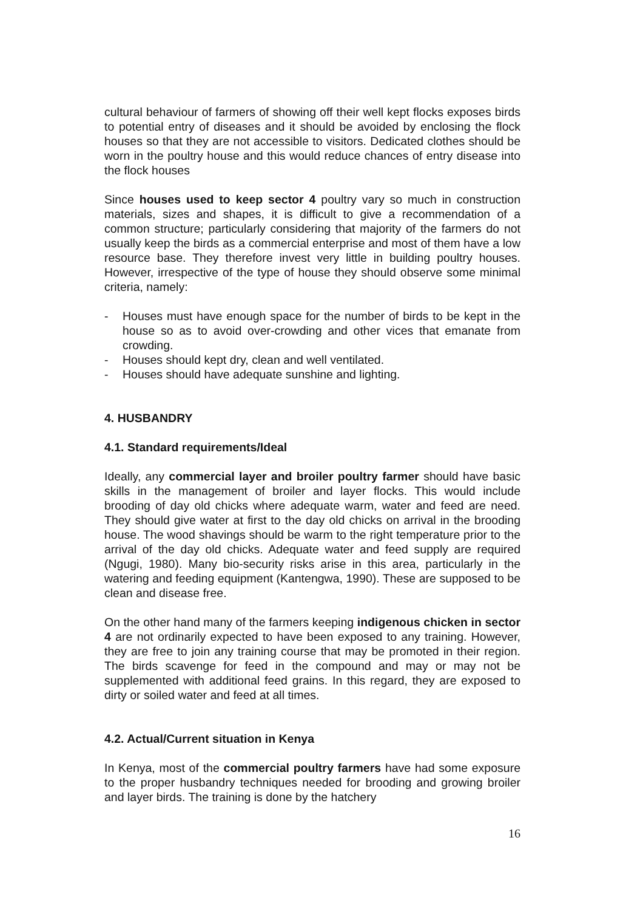cultural behaviour of farmers of showing off their well kept flocks exposes birds to potential entry of diseases and it should be avoided by enclosing the flock houses so that they are not accessible to visitors. Dedicated clothes should be worn in the poultry house and this would reduce chances of entry disease into the flock houses
Since houses used to keep sector 4 poultry vary so much in construction materials, sizes and shapes, it is difficult to give a recommendation of a common structure; particularly considering that majority of the farmers do not usually keep the birds as a commercial enterprise and most of them have a low resource base. They therefore invest very little in building poultry houses. However, irrespective of the type of house they should observe some minimal criteria, namely:
- Houses must have enough space for the number of birds to be kept in the house so as to avoid over-crowding and other vices that emanate from crowding.
- Houses should kept dry, clean and well ventilated.
- Houses should have adequate sunshine and lighting.
4. HUSBANDRY
4.1. Standard requirements/Ideal
Ideally, any commercial layer and broiler poultry farmer should have basic skills in the management of broiler and layer flocks. This would include brooding of day old chicks where adequate warm, water and feed are need. They should give water at first to the day old chicks on arrival in the brooding house. The wood shavings should be warm to the right temperature prior to the arrival of the day old chicks. Adequate water and feed supply are required (Ngugi, 1980). Many bio-security risks arise in this area, particularly in the watering and feeding equipment (Kantengwa, 1990). These are supposed to be clean and disease free.
On the other hand many of the farmers keeping indigenous chicken in sector 4 are not ordinarily expected to have been exposed to any training. However, they are free to join any training course that may be promoted in their region. The birds scavenge for feed in the compound and may or may not be supplemented with additional feed grains. In this regard, they are exposed to dirty or soiled water and feed at all times.
4.2. Actual/Current situation in Kenya
In Kenya, most of the commercial poultry farmers have had some exposure to the proper husbandry techniques needed for brooding and growing broiler and layer birds. The training is done by the hatchery
16